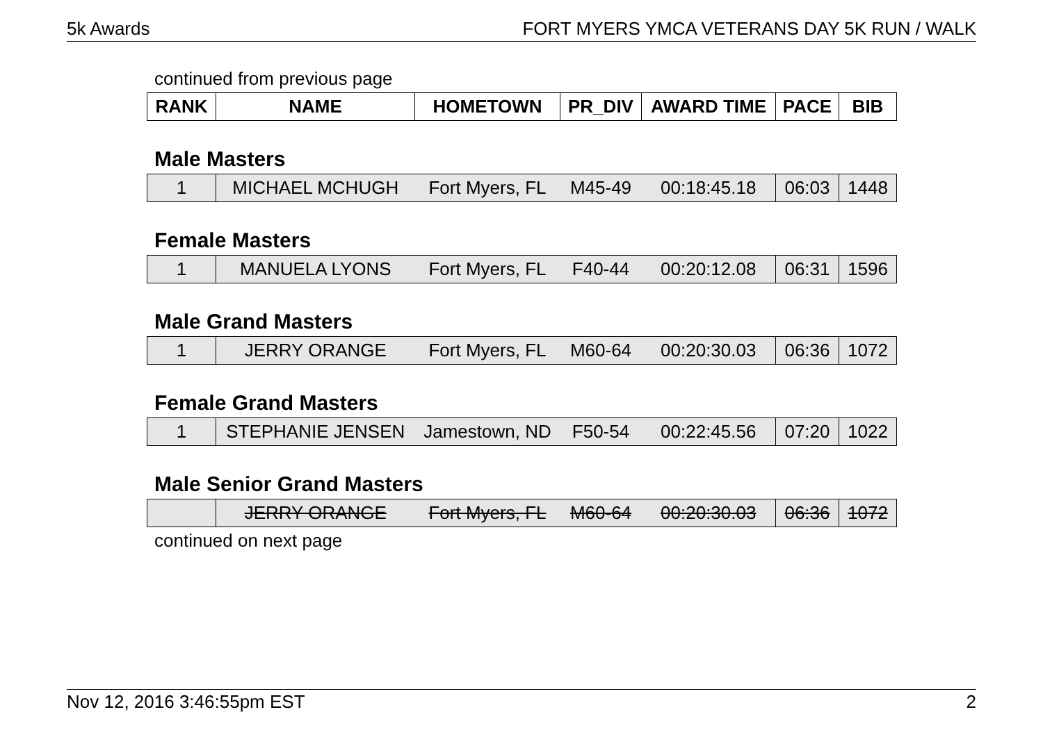5k Awards FORT MYERS YMCA VETERANS DAY 5K RUN / WALK
continued from previous page
| RANK | NAME | HOMETOWN | PR_DIV | AWARD TIME | PACE | BIB |
| --- | --- | --- | --- | --- | --- | --- |
Male Masters
| 1 | MICHAEL MCHUGH | Fort Myers, FL | M45-49 | 00:18:45.18 | 06:03 | 1448 |
Female Masters
| 1 | MANUELA LYONS | Fort Myers, FL | F40-44 | 00:20:12.08 | 06:31 | 1596 |
Male Grand Masters
| 1 | JERRY ORANGE | Fort Myers, FL | M60-64 | 00:20:30.03 | 06:36 | 1072 |
Female Grand Masters
| 1 | STEPHANIE JENSEN | Jamestown, ND | F50-54 | 00:22:45.56 | 07:20 | 1022 |
Male Senior Grand Masters
| | JERRY ORANGE | Fort Myers, FL | M60-64 | 00:20:30.03 | 06:36 | 1072 |
continued on next page
Nov 12, 2016 3:46:55pm EST 2